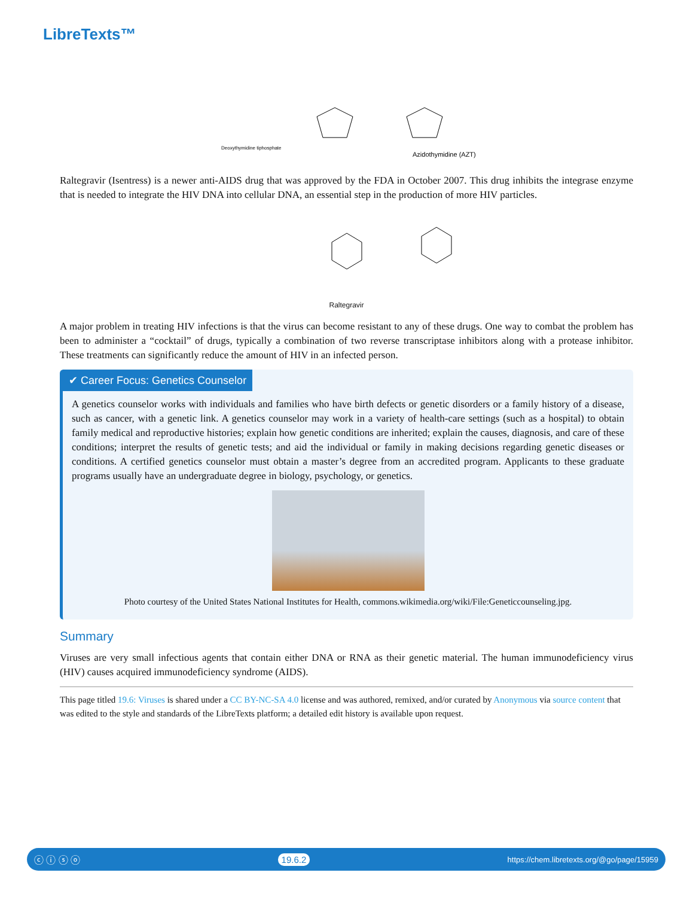LibreTexts™
Deoxythymidine tiphosphate
Azidothymidine (AZT)
Raltegravir (Isentress) is a newer anti-AIDS drug that was approved by the FDA in October 2007. This drug inhibits the integrase enzyme that is needed to integrate the HIV DNA into cellular DNA, an essential step in the production of more HIV particles.
Raltegravir
A major problem in treating HIV infections is that the virus can become resistant to any of these drugs. One way to combat the problem has been to administer a “cocktail” of drugs, typically a combination of two reverse transcriptase inhibitors along with a protease inhibitor. These treatments can significantly reduce the amount of HIV in an infected person.
✔ Career Focus: Genetics Counselor
A genetics counselor works with individuals and families who have birth defects or genetic disorders or a family history of a disease, such as cancer, with a genetic link. A genetics counselor may work in a variety of health-care settings (such as a hospital) to obtain family medical and reproductive histories; explain how genetic conditions are inherited; explain the causes, diagnosis, and care of these conditions; interpret the results of genetic tests; and aid the individual or family in making decisions regarding genetic diseases or conditions. A certified genetics counselor must obtain a master’s degree from an accredited program. Applicants to these graduate programs usually have an undergraduate degree in biology, psychology, or genetics.
Photo courtesy of the United States National Institutes for Health, commons.wikimedia.org/wiki/File:Geneticcounseling.jpg.
Summary
Viruses are very small infectious agents that contain either DNA or RNA as their genetic material. The human immunodeficiency virus (HIV) causes acquired immunodeficiency syndrome (AIDS).
This page titled 19.6: Viruses is shared under a CC BY-NC-SA 4.0 license and was authored, remixed, and/or curated by Anonymous via source content that was edited to the style and standards of the LibreTexts platform; a detailed edit history is available upon request.
ⓒ ⓘ ⓢ ⓞ 19.6.2 https://chem.libretexts.org/@go/page/15959